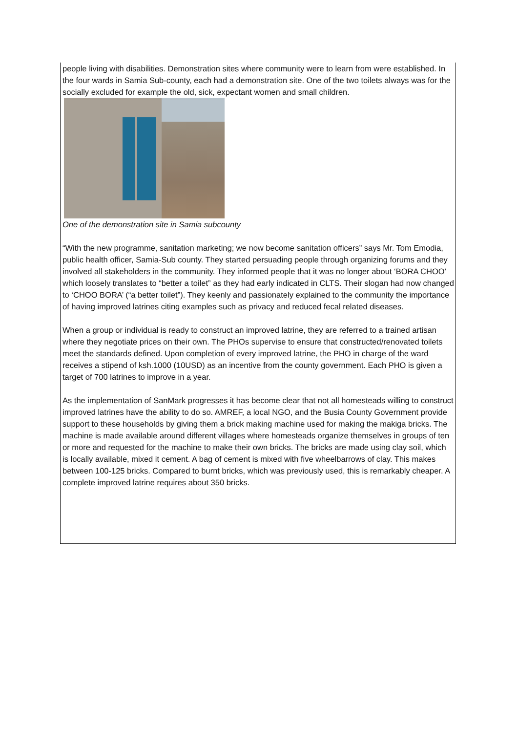people living with disabilities. Demonstration sites where community were to learn from were established. In the four wards in Samia Sub-county, each had a demonstration site. One of the two toilets always was for the socially excluded for example the old, sick, expectant women and small children.
One of the demonstration site in Samia subcounty
“With the new programme, sanitation marketing; we now become sanitation officers” says Mr. Tom Emodia, public health officer, Samia-Sub county. They started persuading people through organizing forums and they involved all stakeholders in the community. They informed people that it was no longer about ‘BORA CHOO’ which loosely translates to “better a toilet” as they had early indicated in CLTS. Their slogan had now changed to ‘CHOO BORA’ (“a better toilet”). They keenly and passionately explained to the community the importance of having improved latrines citing examples such as privacy and reduced fecal related diseases.
When a group or individual is ready to construct an improved latrine, they are referred to a trained artisan where they negotiate prices on their own. The PHOs supervise to ensure that constructed/renovated toilets meet the standards defined. Upon completion of every improved latrine, the PHO in charge of the ward receives a stipend of ksh.1000 (10USD) as an incentive from the county government. Each PHO is given a target of 700 latrines to improve in a year.
As the implementation of SanMark progresses it has become clear that not all homesteads willing to construct improved latrines have the ability to do so. AMREF, a local NGO, and the Busia County Government provide support to these households by giving them a brick making machine used for making the makiga bricks. The machine is made available around different villages where homesteads organize themselves in groups of ten or more and requested for the machine to make their own bricks. The bricks are made using clay soil, which is locally available, mixed it cement. A bag of cement is mixed with five wheelbarrows of clay. This makes between 100-125 bricks. Compared to burnt bricks, which was previously used, this is remarkably cheaper. A complete improved latrine requires about 350 bricks.